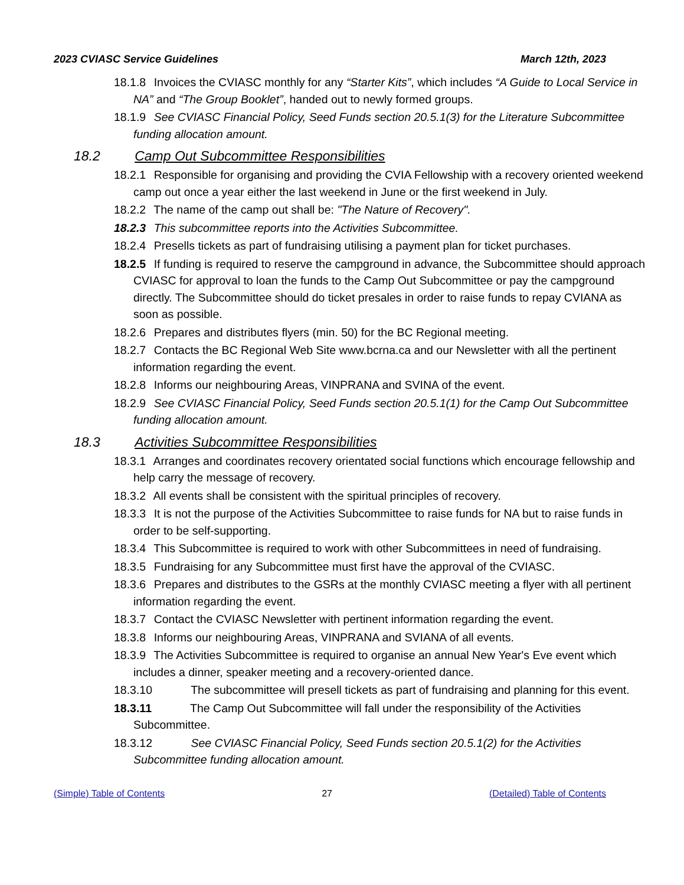2023 CVIASC Service Guidelines March 12th, 2023
18.1.8 Invoices the CVIASC monthly for any “Starter Kits”, which includes “A Guide to Local Service in NA” and “The Group Booklet”, handed out to newly formed groups.
18.1.9 See CVIASC Financial Policy, Seed Funds section 20.5.1(3) for the Literature Subcommittee funding allocation amount.
18.2 Camp Out Subcommittee Responsibilities
18.2.1 Responsible for organising and providing the CVIA Fellowship with a recovery oriented weekend camp out once a year either the last weekend in June or the first weekend in July.
18.2.2 The name of the camp out shall be: "The Nature of Recovery".
18.2.3 This subcommittee reports into the Activities Subcommittee.
18.2.4 Presells tickets as part of fundraising utilising a payment plan for ticket purchases.
18.2.5 If funding is required to reserve the campground in advance, the Subcommittee should approach CVIASC for approval to loan the funds to the Camp Out Subcommittee or pay the campground directly. The Subcommittee should do ticket presales in order to raise funds to repay CVIANA as soon as possible.
18.2.6 Prepares and distributes flyers (min. 50) for the BC Regional meeting.
18.2.7 Contacts the BC Regional Web Site www.bcrna.ca and our Newsletter with all the pertinent information regarding the event.
18.2.8 Informs our neighbouring Areas, VINPRANA and SVINA of the event.
18.2.9 See CVIASC Financial Policy, Seed Funds section 20.5.1(1) for the Camp Out Subcommittee funding allocation amount.
18.3 Activities Subcommittee Responsibilities
18.3.1 Arranges and coordinates recovery orientated social functions which encourage fellowship and help carry the message of recovery.
18.3.2 All events shall be consistent with the spiritual principles of recovery.
18.3.3 It is not the purpose of the Activities Subcommittee to raise funds for NA but to raise funds in order to be self-supporting.
18.3.4 This Subcommittee is required to work with other Subcommittees in need of fundraising.
18.3.5 Fundraising for any Subcommittee must first have the approval of the CVIASC.
18.3.6 Prepares and distributes to the GSRs at the monthly CVIASC meeting a flyer with all pertinent information regarding the event.
18.3.7 Contact the CVIASC Newsletter with pertinent information regarding the event.
18.3.8 Informs our neighbouring Areas, VINPRANA and SVIANA of all events.
18.3.9 The Activities Subcommittee is required to organise an annual New Year's Eve event which includes a dinner, speaker meeting and a recovery-oriented dance.
18.3.10 The subcommittee will presell tickets as part of fundraising and planning for this event.
18.3.11 The Camp Out Subcommittee will fall under the responsibility of the Activities Subcommittee.
18.3.12 See CVIASC Financial Policy, Seed Funds section 20.5.1(2) for the Activities Subcommittee funding allocation amount.
(Simple) Table of Contents 27 (Detailed) Table of Contents